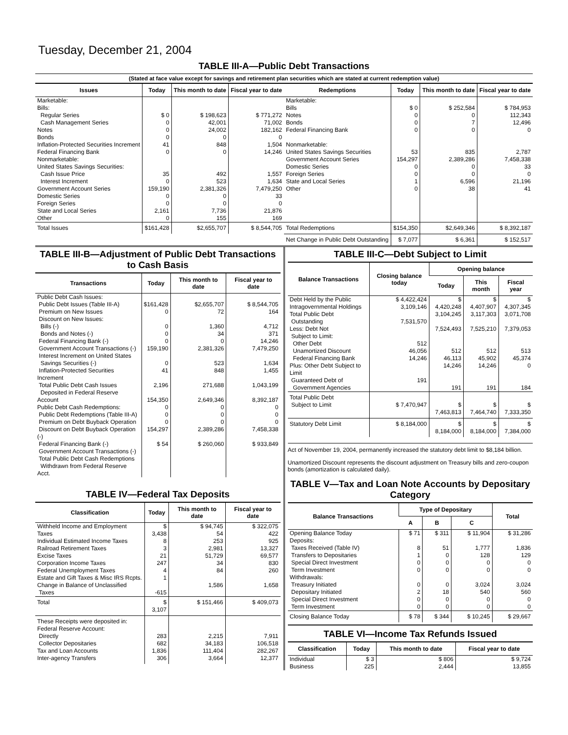Tuesday, December 21, 2004
TABLE III-A—Public Debt Transactions
(Stated at face value except for savings and retirement plan securities which are stated at current redemption value)
| Issues | Today | This month to date | Fiscal year to date |
| --- | --- | --- | --- |
| Marketable: Bills: Regular Series Cash Management Series Notes Bonds Inflation-Protected Securities Increment Federal Financing Bank Nonmarketable: United States Savings Securities: Cash Issue Price Interest Increment Government Account Series Domestic Series Foreign Series State and Local Series Other | $ 0 0 0 0 41 0 35 0 159,190 0 0 2,161 0 | $ 198,623 42,001 24,002 0 848 0 492 523 2,381,326 0 0 7,736 155 | $ 771,272 71,002 182,162 0 1,504 14,246 1,557 1,634 7,479,250 33 0 21,876 169 |
| Total Issues | $161,428 | $2,655,707 | $ 8,544,705 |
| Redemptions | Today | This month to date | Fiscal year to date |
| --- | --- | --- | --- |
| Marketable: Bills Notes Bonds Federal Financing Bank Nonmarketable: United States Savings Securities Government Account Series Domestic Series Foreign Series State and Local Series Other | $ 0 0 0 0 53 154,297 0 0 1 0 | $ 252,584 0 7 0 835 2,389,286 0 0 6,596 38 | $ 784,953 112,343 12,496 0 2,787 7,458,338 33 0 21,196 41 |
| Total Redemptions | $154,350 | $2,649,346 | $ 8,392,187 |
| Net Change in Public Debt Outstanding | $ 7,077 | $ 6,361 | $ 152,517 |
TABLE III-B—Adjustment of Public Debt Transactions to Cash Basis
| Transactions | Today | This month to date | Fiscal year to date |
| --- | --- | --- | --- |
| Public Debt Cash Issues: Public Debt Issues (Table III-A) Premium on New Issues Discount on New Issues: Bills (-) Bonds and Notes (-) Federal Financing Bank (-) Government Account Transactions (-) Interest Increment on United States Savings Securities (-) Inflation-Protected Securities Increment Total Public Debt Cash Issues Deposited in Federal Reserve Account Public Debt Cash Redemptions: Public Debt Redemptions (Table III-A) Premium on Debt Buyback Operation Discount on Debt Buyback Operation (-) Federal Financing Bank (-) Government Account Transactions (-) Total Public Debt Cash Redemptions Withdrawn from Federal Reserve Acct. | $161,428 0 0 0 0 159,190 0 41 2,196 154,350 0 0 0 154,297 $ 54 | $2,655,707 72 1,360 34 0 2,381,326 523 848 271,688 2,649,346 0 0 0 2,389,286 $ 260,060 | $ 8,544,705 164 4,712 371 14,246 7,479,250 1,634 1,455 1,043,199 8,392,187 0 0 0 7,458,338 $ 933,849 |
TABLE IV—Federal Tax Deposits
| Classification | Today | This month to date | Fiscal year to date |
| --- | --- | --- | --- |
| Withheld Income and Employment Taxes Individual Estimated Income Taxes Railroad Retirement Taxes Excise Taxes Corporation Income Taxes Federal Unemployment Taxes Estate and Gift Taxes & Misc IRS Rcpts. Change in Balance of Unclassified Taxes | $ 3,438 8 3 21 247 4 1 -615 | $ 94,745 54 253 2,981 51,729 34 84 1,586 | $ 322,075 422 925 13,327 69,577 830 260 1,658 |
| Total | $ 3,107 | $ 151,466 | $ 409,073 |
| These Receipts were deposited in: Federal Reserve Account: Directly Collector Depositaries Tax and Loan Accounts Inter-agency Transfers | 283 682 1,836 306 | 2,215 34,183 111,404 3,664 | 7,911 106,518 282,267 12,377 |
TABLE III-C—Debt Subject to Limit
| Balance Transactions | Closing balance today | Opening balance | | |
| --- | --- | --- | --- | --- |
| | | Today | This month | Fiscal year |
| Debt Held by the Public Intragovernmental Holdings Total Public Debt Outstanding Less: Debt Not Subject to Limit: Other Debt Unamortized Discount Federal Financing Bank Plus: Other Debt Subject to Limit Guaranteed Debt of Government Agencies | $ 4,422,424 3,109,146 7,531,570 512 46,056 14,246 191 | $ 4,420,248 3,104,245 7,524,493 512 46,113 14,246 191 | $ 4,407,907 3,117,303 7,525,210 512 45,902 14,246 191 | $ 4,307,345 3,071,708 7,379,053 513 45,374 0 184 |
| Total Public Debt Subject to Limit | $ 7,470,947 | $ 7,463,813 | $ 7,464,740 | $ 7,333,350 |
| Statutory Debt Limit | $ 8,184,000 | $ 8,184,000 | $ 8,184,000 | $ 7,384,000 |
Act of November 19, 2004, permanently increased the statutory debt limit to $8,184 billion.
Unamortized Discount represents the discount adjustment on Treasury bills and zero-coupon bonds (amortization is calculated daily).
TABLE V—Tax and Loan Note Accounts by Depositary Category
| Balance Transactions | Type of Depositary | | | Total |
| --- | --- | --- | --- | --- |
| | A | B | C | |
| Opening Balance Today Deposits: Taxes Received (Table IV) Transfers to Depositaries Special Direct Investment Term Investment Withdrawals: Treasury Initiated Depositary Initiated Special Direct Investment Term Investment | $ 71 8 1 0 0 0 2 0 0 | $ 311 51 0 0 0 0 18 0 0 | $ 11,904 1,777 128 0 0 3,024 540 0 0 | $ 31,286 1,836 129 0 0 3,024 560 0 0 |
| Closing Balance Today | $ 78 | $ 344 | $ 10,245 | $ 29,667 |
TABLE VI—Income Tax Refunds Issued
| Classification | Today | This month to date | Fiscal year to date |
| --- | --- | --- | --- |
| Individual Business | $ 3 225 | $ 806 2,444 | $ 9,724 13,855 |